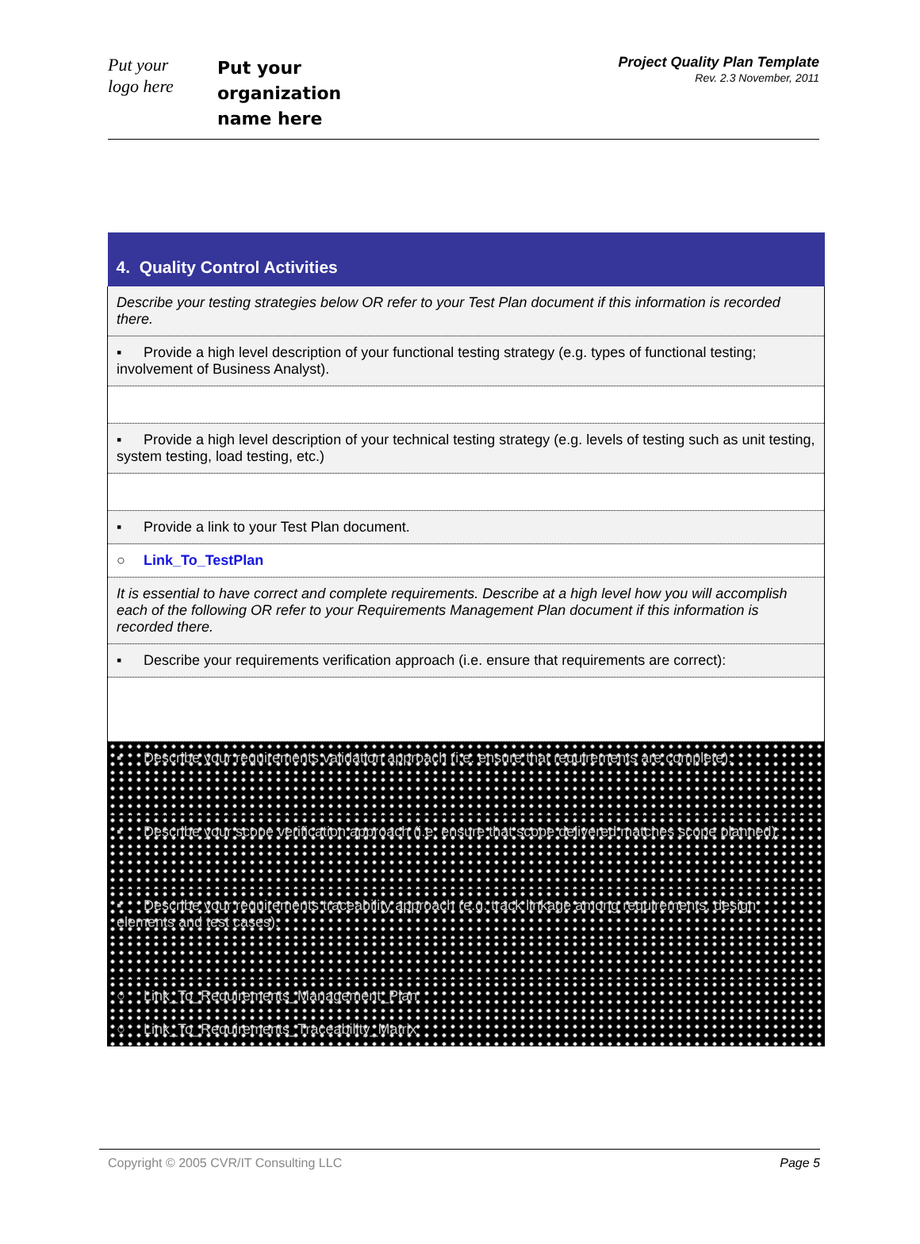Put your
logo here
Put your
organization
name here
Project Quality Plan Template
Rev. 2.3 November, 2011
| 4. Quality Control Activities |
| --- |
| Describe your testing strategies below OR refer to your Test Plan document if this information is recorded there. |
| ▪ Provide a high level description of your functional testing strategy (e.g. types of functional testing; involvement of Business Analyst). |
| ▪ Provide a high level description of your technical testing strategy (e.g. levels of testing such as unit testing, system testing, load testing, etc.) |
| ▪ Provide a link to your Test Plan document. |
| ○ Link_To_TestPlan |
| It is essential to have correct and complete requirements. Describe at a high level how you will accomplish each of the following OR refer to your Requirements Management Plan document if this information is recorded there. |
| ▪ Describe your requirements verification approach (i.e. ensure that requirements are correct): |
| ▪ Describe your requirements validation approach (i.e. ensure that requirements are complete): |
| ▪ Describe your scope verification approach (i.e. ensure that scope delivered matches scope planned): |
| ▪ Describe your requirements traceability approach (e.g. track linkage among requirements, design elements and test cases): |
| ○ Link_To_Requirements_Management_Plan |
| ○ Link_To_Requirements_Traceability_Matrix |
Copyright © 2005 CVR/IT Consulting LLC Page 5